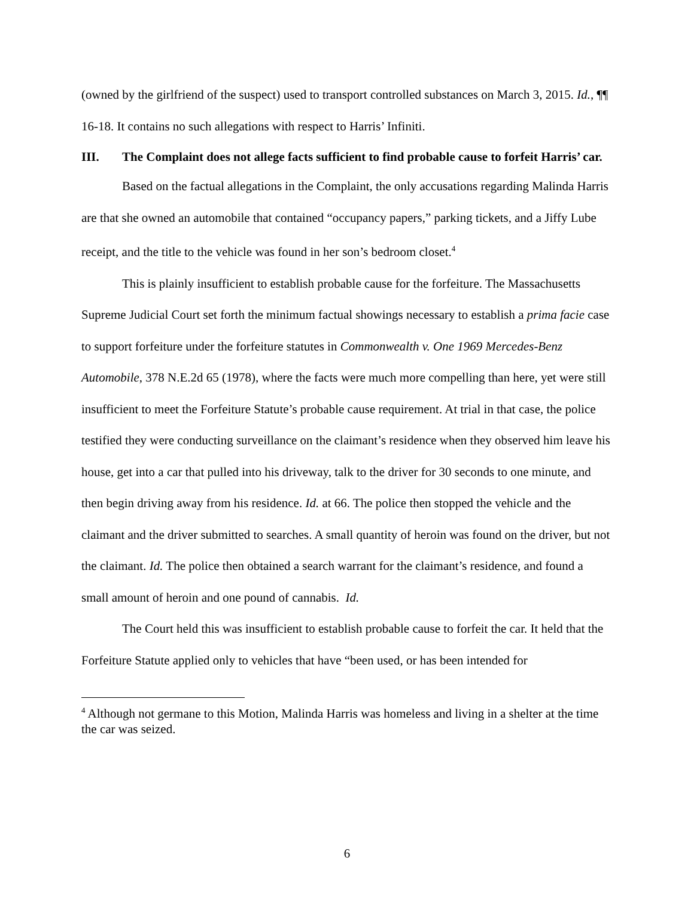(owned by the girlfriend of the suspect) used to transport controlled substances on March 3, 2015. Id., ¶¶ 16-18. It contains no such allegations with respect to Harris’ Infiniti.
III. The Complaint does not allege facts sufficient to find probable cause to forfeit Harris’ car.
Based on the factual allegations in the Complaint, the only accusations regarding Malinda Harris are that she owned an automobile that contained “occupancy papers,” parking tickets, and a Jiffy Lube receipt, and the title to the vehicle was found in her son’s bedroom closet.<sup>4</sup>
This is plainly insufficient to establish probable cause for the forfeiture. The Massachusetts Supreme Judicial Court set forth the minimum factual showings necessary to establish a prima facie case to support forfeiture under the forfeiture statutes in Commonwealth v. One 1969 Mercedes-Benz Automobile, 378 N.E.2d 65 (1978), where the facts were much more compelling than here, yet were still insufficient to meet the Forfeiture Statute’s probable cause requirement. At trial in that case, the police testified they were conducting surveillance on the claimant’s residence when they observed him leave his house, get into a car that pulled into his driveway, talk to the driver for 30 seconds to one minute, and then begin driving away from his residence. Id. at 66. The police then stopped the vehicle and the claimant and the driver submitted to searches. A small quantity of heroin was found on the driver, but not the claimant. Id. The police then obtained a search warrant for the claimant’s residence, and found a small amount of heroin and one pound of cannabis. Id.
The Court held this was insufficient to establish probable cause to forfeit the car. It held that the Forfeiture Statute applied only to vehicles that have “been used, or has been intended for
<sup>4</sup> Although not germane to this Motion, Malinda Harris was homeless and living in a shelter at the time the car was seized.
6